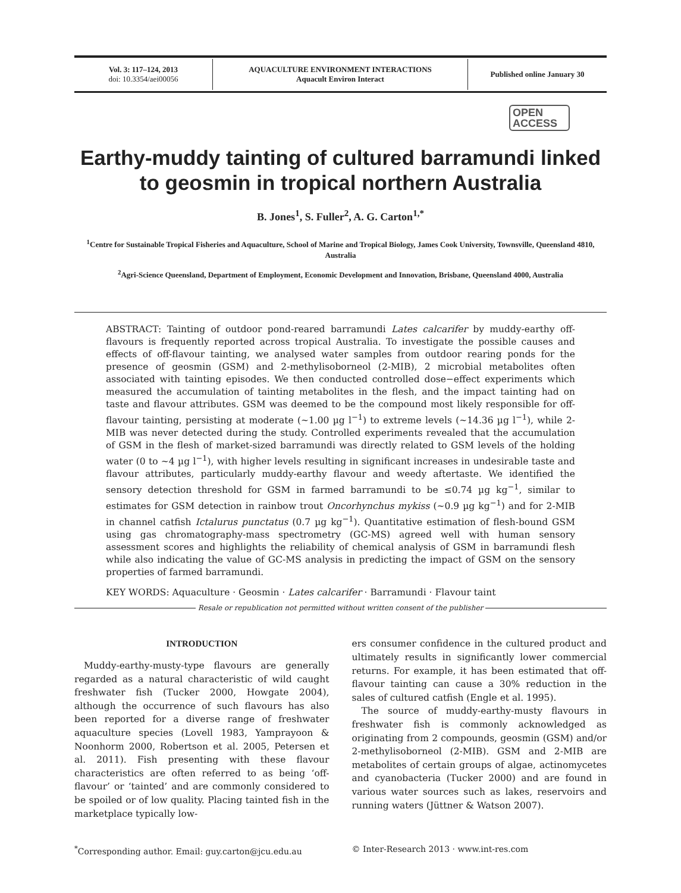Vol. 3: 117–124, 2013
doi: 10.3354/aei00056
AQUACULTURE ENVIRONMENT INTERACTIONS
Aquacult Environ Interact
Published online January 30
OPEN
ACCESS
Earthy-muddy tainting of cultured barramundi linked to geosmin in tropical northern Australia
B. Jones<sup>1</sup>, S. Fuller<sup>2</sup>, A. G. Carton<sup>1,*</sup>
<sup>1</sup> Centre for Sustainable Tropical Fisheries and Aquaculture, School of Marine and Tropical Biology, James Cook University, Townsville, Queensland 4810, Australia
<sup>2</sup> Agri-Science Queensland, Department of Employment, Economic Development and Innovation, Brisbane, Queensland 4000, Australia
ABSTRACT: Tainting of outdoor pond-reared barramundi Lates calcarifer by muddy-earthy off-flavours is frequently reported across tropical Australia. To investigate the possible causes and effects of off-flavour tainting, we analysed water samples from outdoor rearing ponds for the presence of geosmin (GSM) and 2-methylisoborneol (2-MIB), 2 microbial metabolites often associated with tainting episodes. We then conducted controlled dose−effect experiments which measured the accumulation of tainting metabolites in the flesh, and the impact tainting had on taste and flavour attributes. GSM was deemed to be the compound most likely responsible for off-flavour tainting, persisting at moderate (~1.00 µg l<sup>−1</sup>) to extreme levels (~14.36 µg l<sup>−1</sup>), while 2-MIB was never detected during the study. Controlled experiments revealed that the accumulation of GSM in the flesh of market-sized barramundi was directly related to GSM levels of the holding water (0 to ~4 µg l<sup>−1</sup>), with higher levels resulting in significant increases in undesirable taste and flavour attributes, particularly muddy-earthy flavour and weedy aftertaste. We identified the sensory detection threshold for GSM in farmed barramundi to be ≤0.74 µg kg<sup>−1</sup>, similar to estimates for GSM detection in rainbow trout Oncorhynchus mykiss (~0.9 µg kg<sup>−1</sup>) and for 2-MIB in channel catfish Ictalurus punctatus (0.7 µg kg<sup>−1</sup>). Quantitative estimation of flesh-bound GSM using gas chromatography-mass spectrometry (GC-MS) agreed well with human sensory assessment scores and highlights the reliability of chemical analysis of GSM in barramundi flesh while also indicating the value of GC-MS analysis in predicting the impact of GSM on the sensory properties of farmed barramundi.
KEY WORDS: Aquaculture · Geosmin · Lates calcarifer · Barramundi · Flavour taint
Resale or republication not permitted without written consent of the publisher
INTRODUCTION
Muddy-earthy-musty-type flavours are generally regarded as a natural characteristic of wild caught freshwater fish (Tucker 2000, Howgate 2004), although the occurrence of such flavours has also been reported for a diverse range of freshwater aquaculture species (Lovell 1983, Yamprayoon & Noonhorm 2000, Robertson et al. 2005, Petersen et al. 2011). Fish presenting with these flavour characteristics are often referred to as being ‘off-flavour’ or ‘tainted’ and are commonly considered to be spoiled or of low quality. Placing tainted fish in the marketplace typically low-
ers consumer confidence in the cultured product and ultimately results in significantly lower commercial returns. For example, it has been estimated that off-flavour tainting can cause a 30% reduction in the sales of cultured catfish (Engle et al. 1995).
The source of muddy-earthy-musty flavours in freshwater fish is commonly acknowledged as originating from 2 compounds, geosmin (GSM) and/or 2-methylisoborneol (2-MIB). GSM and 2-MIB are metabolites of certain groups of algae, actinomycetes and cyanobacteria (Tucker 2000) and are found in various water sources such as lakes, reservoirs and running waters (Jüttner & Watson 2007).
<sup>*</sup> Corresponding author. Email: guy.carton@jcu.edu.au
© Inter-Research 2013 · www.int-res.com